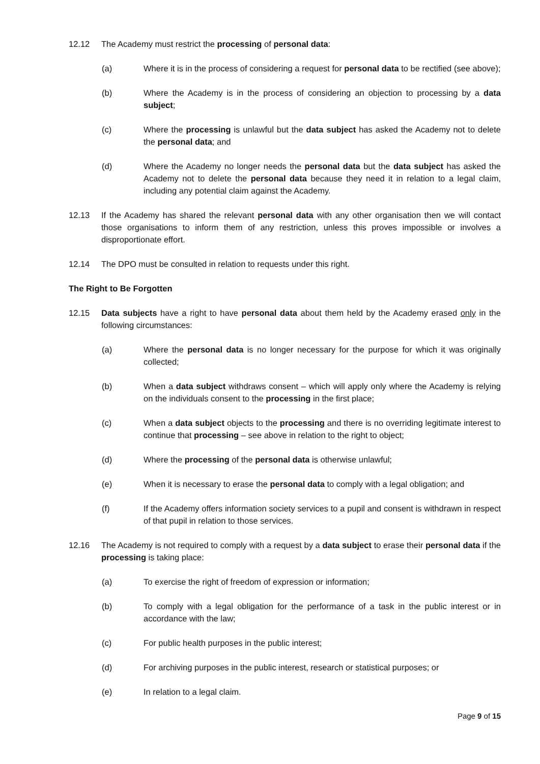12.12 The Academy must restrict the processing of personal data:
(a) Where it is in the process of considering a request for personal data to be rectified (see above);
(b) Where the Academy is in the process of considering an objection to processing by a data subject;
(c) Where the processing is unlawful but the data subject has asked the Academy not to delete the personal data; and
(d) Where the Academy no longer needs the personal data but the data subject has asked the Academy not to delete the personal data because they need it in relation to a legal claim, including any potential claim against the Academy.
12.13 If the Academy has shared the relevant personal data with any other organisation then we will contact those organisations to inform them of any restriction, unless this proves impossible or involves a disproportionate effort.
12.14 The DPO must be consulted in relation to requests under this right.
The Right to Be Forgotten
12.15 Data subjects have a right to have personal data about them held by the Academy erased only in the following circumstances:
(a) Where the personal data is no longer necessary for the purpose for which it was originally collected;
(b) When a data subject withdraws consent – which will apply only where the Academy is relying on the individuals consent to the processing in the first place;
(c) When a data subject objects to the processing and there is no overriding legitimate interest to continue that processing – see above in relation to the right to object;
(d) Where the processing of the personal data is otherwise unlawful;
(e) When it is necessary to erase the personal data to comply with a legal obligation; and
(f) If the Academy offers information society services to a pupil and consent is withdrawn in respect of that pupil in relation to those services.
12.16 The Academy is not required to comply with a request by a data subject to erase their personal data if the processing is taking place:
(a) To exercise the right of freedom of expression or information;
(b) To comply with a legal obligation for the performance of a task in the public interest or in accordance with the law;
(c) For public health purposes in the public interest;
(d) For archiving purposes in the public interest, research or statistical purposes; or
(e) In relation to a legal claim.
Page 9 of 15